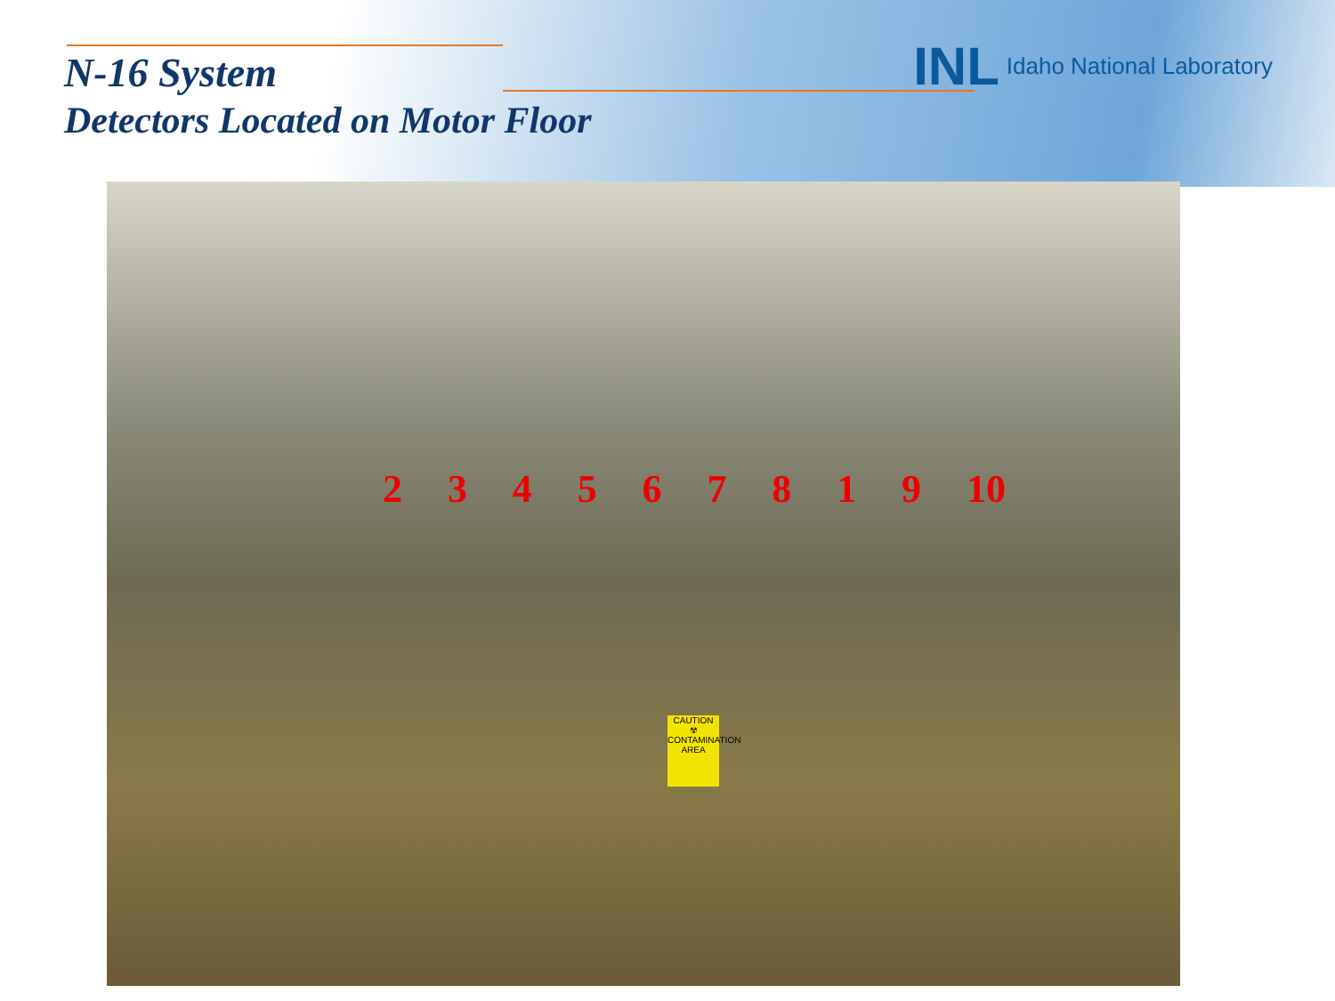INL Idaho National Laboratory
N-16 System
Detectors Located on Motor Floor
2 3 4 5 6 7 8 1 9 10
CAUTION
☢
CONTAMINATION AREA